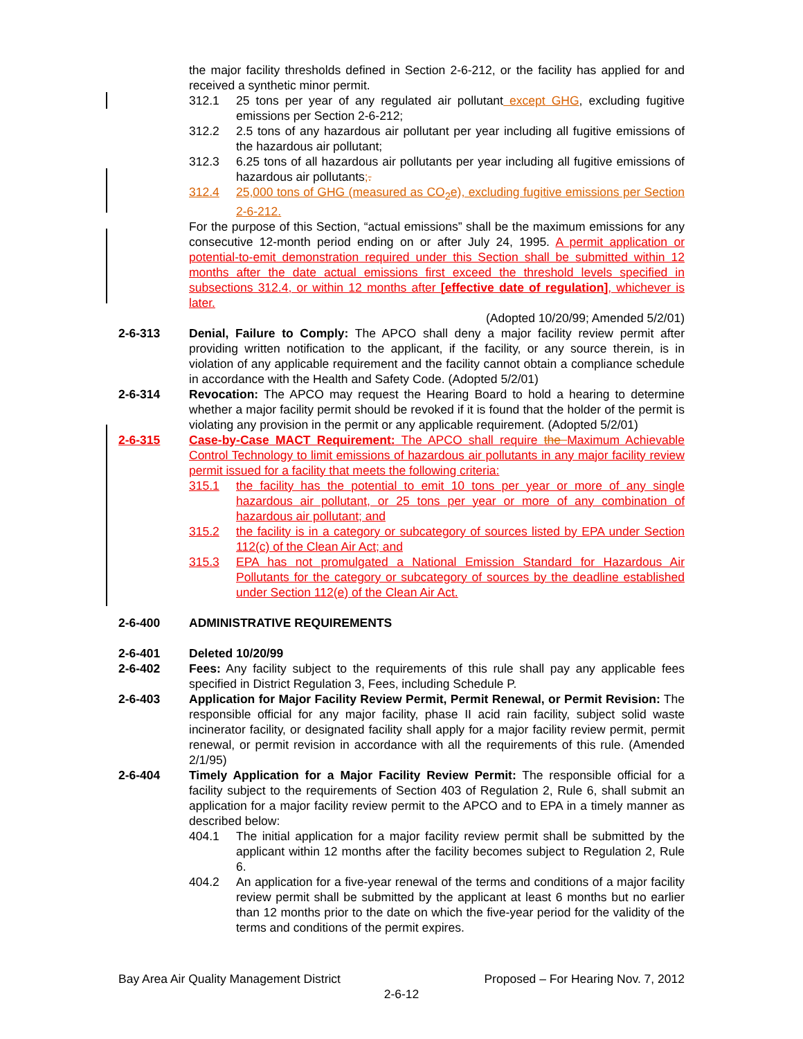the major facility thresholds defined in Section 2-6-212, or the facility has applied for and received a synthetic minor permit.
312.1 25 tons per year of any regulated air pollutant except GHG, excluding fugitive emissions per Section 2-6-212;
312.2 2.5 tons of any hazardous air pollutant per year including all fugitive emissions of the hazardous air pollutant;
312.3 6.25 tons of all hazardous air pollutants per year including all fugitive emissions of hazardous air pollutants;.
312.4 25,000 tons of GHG (measured as CO<sub>2</sub>e), excluding fugitive emissions per Section 2-6-212.
For the purpose of this Section, “actual emissions” shall be the maximum emissions for any consecutive 12-month period ending on or after July 24, 1995. A permit application or potential-to-emit demonstration required under this Section shall be submitted within 12 months after the date actual emissions first exceed the threshold levels specified in subsections 312.4, or within 12 months after [effective date of regulation], whichever is later.
(Adopted 10/20/99; Amended 5/2/01)
2-6-313 Denial, Failure to Comply: The APCO shall deny a major facility review permit after providing written notification to the applicant, if the facility, or any source therein, is in violation of any applicable requirement and the facility cannot obtain a compliance schedule in accordance with the Health and Safety Code. (Adopted 5/2/01)
2-6-314 Revocation: The APCO may request the Hearing Board to hold a hearing to determine whether a major facility permit should be revoked if it is found that the holder of the permit is violating any provision in the permit or any applicable requirement. (Adopted 5/2/01)
2-6-315 Case-by-Case MACT Requirement: The APCO shall require the Maximum Achievable Control Technology to limit emissions of hazardous air pollutants in any major facility review permit issued for a facility that meets the following criteria:
315.1 the facility has the potential to emit 10 tons per year or more of any single hazardous air pollutant, or 25 tons per year or more of any combination of hazardous air pollutant; and
315.2 the facility is in a category or subcategory of sources listed by EPA under Section 112(c) of the Clean Air Act; and
315.3 EPA has not promulgated a National Emission Standard for Hazardous Air Pollutants for the category or subcategory of sources by the deadline established under Section 112(e) of the Clean Air Act.
2-6-400 ADMINISTRATIVE REQUIREMENTS
2-6-401 Deleted 10/20/99
2-6-402 Fees: Any facility subject to the requirements of this rule shall pay any applicable fees specified in District Regulation 3, Fees, including Schedule P.
2-6-403 Application for Major Facility Review Permit, Permit Renewal, or Permit Revision: The responsible official for any major facility, phase II acid rain facility, subject solid waste incinerator facility, or designated facility shall apply for a major facility review permit, permit renewal, or permit revision in accordance with all the requirements of this rule. (Amended 2/1/95)
2-6-404 Timely Application for a Major Facility Review Permit: The responsible official for a facility subject to the requirements of Section 403 of Regulation 2, Rule 6, shall submit an application for a major facility review permit to the APCO and to EPA in a timely manner as described below:
404.1 The initial application for a major facility review permit shall be submitted by the applicant within 12 months after the facility becomes subject to Regulation 2, Rule 6.
404.2 An application for a five-year renewal of the terms and conditions of a major facility review permit shall be submitted by the applicant at least 6 months but no earlier than 12 months prior to the date on which the five-year period for the validity of the terms and conditions of the permit expires.
Bay Area Air Quality Management District Proposed – For Hearing Nov. 7, 2012
2-6-12